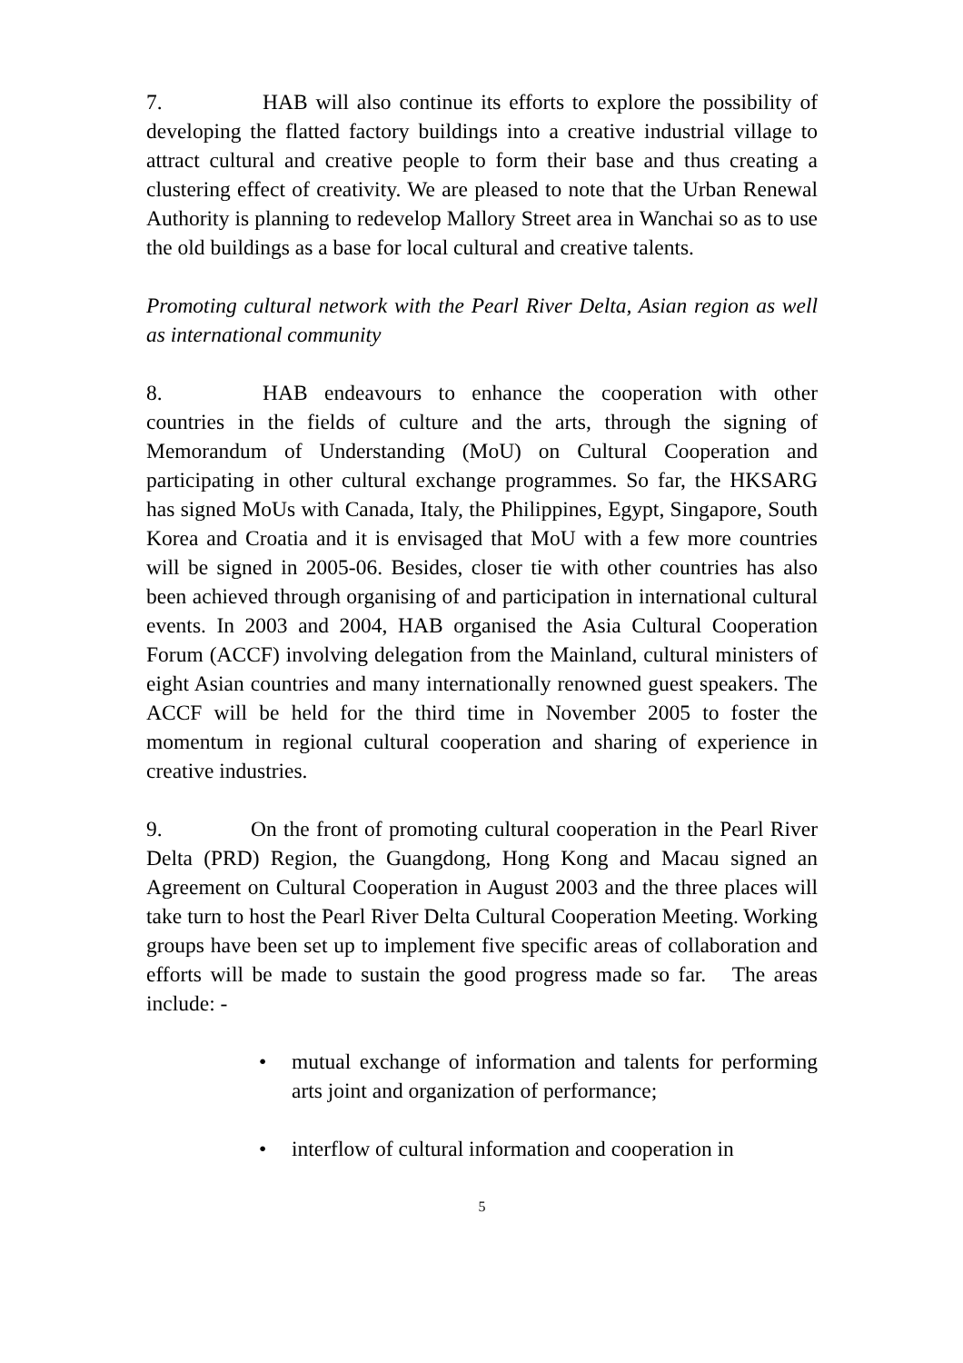7. HAB will also continue its efforts to explore the possibility of developing the flatted factory buildings into a creative industrial village to attract cultural and creative people to form their base and thus creating a clustering effect of creativity. We are pleased to note that the Urban Renewal Authority is planning to redevelop Mallory Street area in Wanchai so as to use the old buildings as a base for local cultural and creative talents.
Promoting cultural network with the Pearl River Delta, Asian region as well as international community
8. HAB endeavours to enhance the cooperation with other countries in the fields of culture and the arts, through the signing of Memorandum of Understanding (MoU) on Cultural Cooperation and participating in other cultural exchange programmes. So far, the HKSARG has signed MoUs with Canada, Italy, the Philippines, Egypt, Singapore, South Korea and Croatia and it is envisaged that MoU with a few more countries will be signed in 2005-06. Besides, closer tie with other countries has also been achieved through organising of and participation in international cultural events. In 2003 and 2004, HAB organised the Asia Cultural Cooperation Forum (ACCF) involving delegation from the Mainland, cultural ministers of eight Asian countries and many internationally renowned guest speakers. The ACCF will be held for the third time in November 2005 to foster the momentum in regional cultural cooperation and sharing of experience in creative industries.
9. On the front of promoting cultural cooperation in the Pearl River Delta (PRD) Region, the Guangdong, Hong Kong and Macau signed an Agreement on Cultural Cooperation in August 2003 and the three places will take turn to host the Pearl River Delta Cultural Cooperation Meeting. Working groups have been set up to implement five specific areas of collaboration and efforts will be made to sustain the good progress made so far. The areas include: -
• mutual exchange of information and talents for performing arts joint and organization of performance;
• interflow of cultural information and cooperation in
5